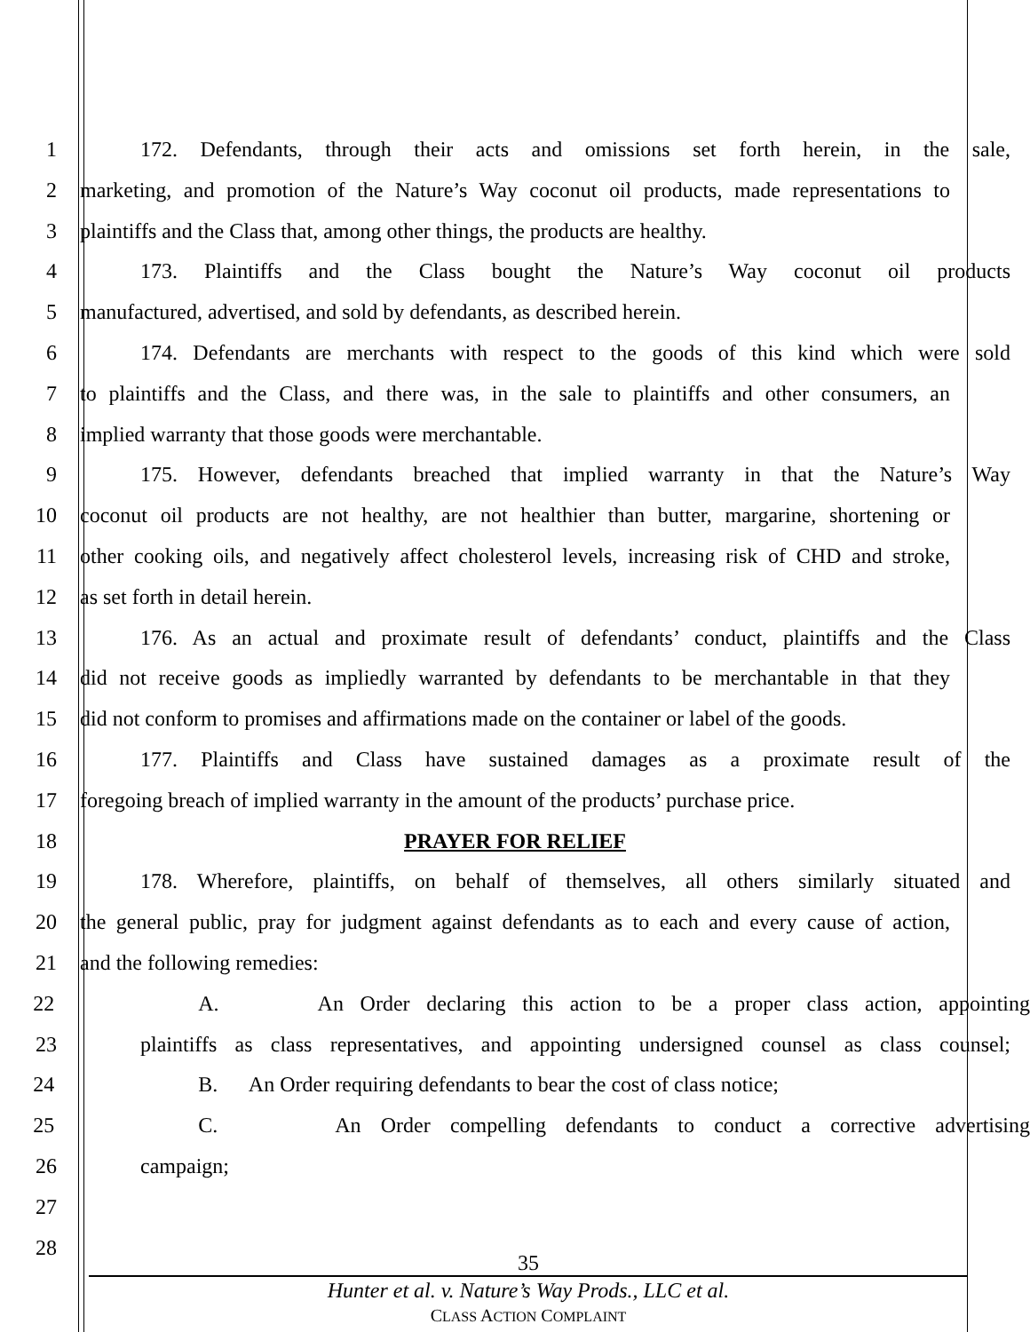1 172. Defendants, through their acts and omissions set forth herein, in the sale,
2 marketing, and promotion of the Nature’s Way coconut oil products, made representations to
3 plaintiffs and the Class that, among other things, the products are healthy.
4 173. Plaintiffs and the Class bought the Nature’s Way coconut oil products
5 manufactured, advertised, and sold by defendants, as described herein.
6 174. Defendants are merchants with respect to the goods of this kind which were sold
7 to plaintiffs and the Class, and there was, in the sale to plaintiffs and other consumers, an
8 implied warranty that those goods were merchantable.
9 175. However, defendants breached that implied warranty in that the Nature’s Way
10 coconut oil products are not healthy, are not healthier than butter, margarine, shortening or
11 other cooking oils, and negatively affect cholesterol levels, increasing risk of CHD and stroke,
12 as set forth in detail herein.
13 176. As an actual and proximate result of defendants’ conduct, plaintiffs and the Class
14 did not receive goods as impliedly warranted by defendants to be merchantable in that they
15 did not conform to promises and affirmations made on the container or label of the goods.
16 177. Plaintiffs and Class have sustained damages as a proximate result of the
17 foregoing breach of implied warranty in the amount of the products’ purchase price.
18 PRAYER FOR RELIEF
19 178. Wherefore, plaintiffs, on behalf of themselves, all others similarly situated and
20 the general public, pray for judgment against defendants as to each and every cause of action,
21 and the following remedies:
22 A. An Order declaring this action to be a proper class action, appointing
23 plaintiffs as class representatives, and appointing undersigned counsel as class counsel;
24 B. An Order requiring defendants to bear the cost of class notice;
25 C. An Order compelling defendants to conduct a corrective advertising
26 campaign;
27
28
35
Hunter et al. v. Nature’s Way Prods., LLC et al.
CLASS ACTION COMPLAINT